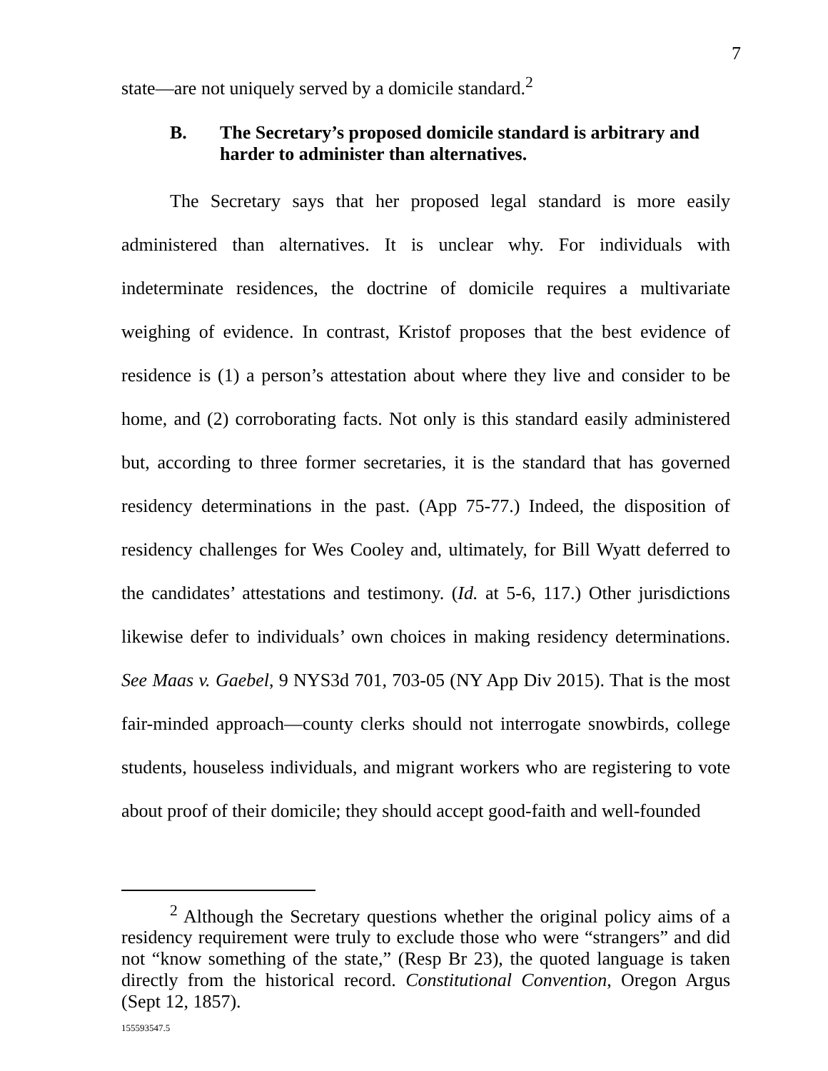7
state—are not uniquely served by a domicile standard.<sup>2</sup>
B. The Secretary’s proposed domicile standard is arbitrary and harder to administer than alternatives.
The Secretary says that her proposed legal standard is more easily administered than alternatives. It is unclear why. For individuals with indeterminate residences, the doctrine of domicile requires a multivariate weighing of evidence. In contrast, Kristof proposes that the best evidence of residence is (1) a person’s attestation about where they live and consider to be home, and (2) corroborating facts. Not only is this standard easily administered but, according to three former secretaries, it is the standard that has governed residency determinations in the past. (App 75-77.) Indeed, the disposition of residency challenges for Wes Cooley and, ultimately, for Bill Wyatt deferred to the candidates’ attestations and testimony. (Id. at 5-6, 117.) Other jurisdictions likewise defer to individuals’ own choices in making residency determinations. See Maas v. Gaebel, 9 NYS3d 701, 703-05 (NY App Div 2015). That is the most fair-minded approach—county clerks should not interrogate snowbirds, college students, houseless individuals, and migrant workers who are registering to vote about proof of their domicile; they should accept good-faith and well-founded
<sup>2</sup> Although the Secretary questions whether the original policy aims of a residency requirement were truly to exclude those who were “strangers” and did not “know something of the state,” (Resp Br 23), the quoted language is taken directly from the historical record. Constitutional Convention, Oregon Argus (Sept 12, 1857).
155593547.5